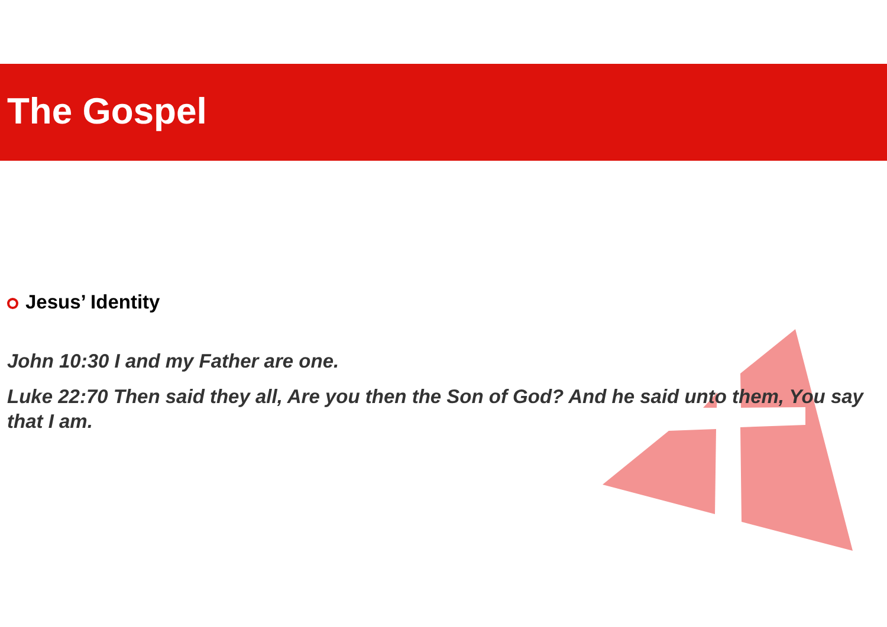The Gospel
Jesus’ Identity
John 10:30 I and my Father are one.
Luke 22:70 Then said they all, Are you then the Son of God? And he said unto them, You say that I am.